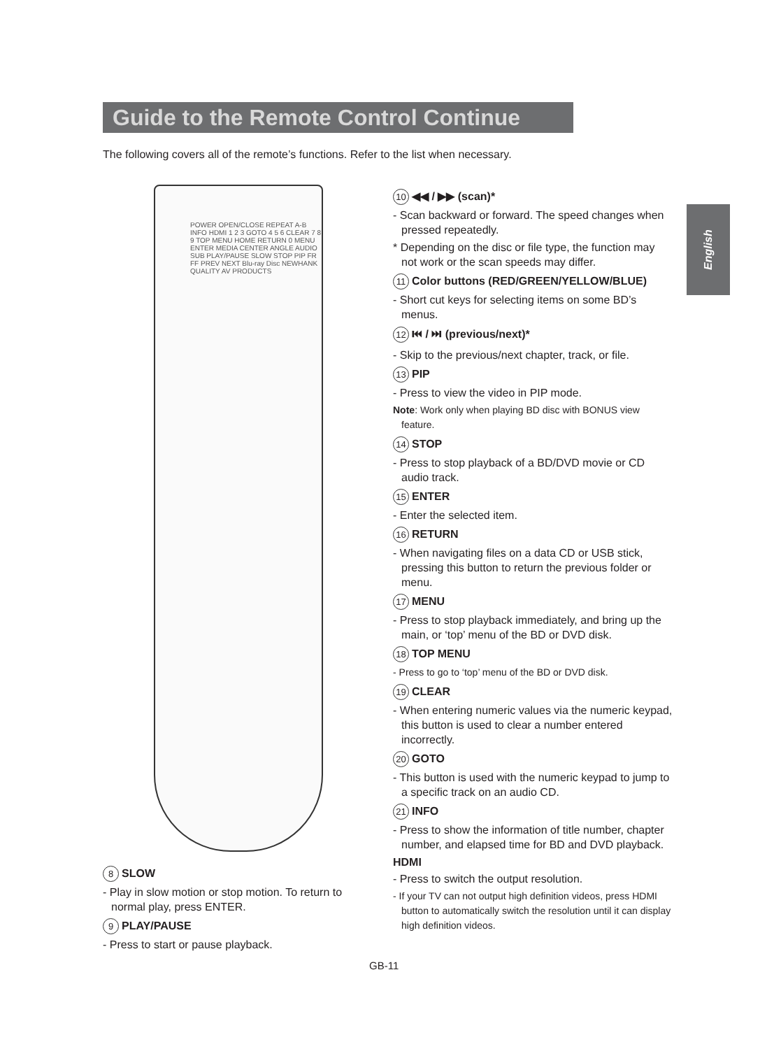Guide to the Remote Control Continue
The following covers all of the remote’s functions. Refer to the list when necessary.
English
POWER OPEN/CLOSE REPEAT A-B INFO HDMI 1 2 3 GOTO 4 5 6 CLEAR 7 8 9 TOP MENU HOME RETURN 0 MENU ENTER MEDIA CENTER ANGLE AUDIO SUB PLAY/PAUSE SLOW STOP PIP FR FF PREV NEXT Blu-ray Disc NEWHANK QUALITY AV PRODUCTS
10 ◀◀ / ▶▶ (scan)*
- Scan backward or forward. The speed changes when pressed repeatedly.
* Depending on the disc or file type, the function may not work or the scan speeds may differ.
11 Color buttons (RED/GREEN/YELLOW/BLUE)
- Short cut keys for selecting items on some BD’s menus.
12 ⏮ / ⏭ (previous/next)*
- Skip to the previous/next chapter, track, or file.
13 PIP
- Press to view the video in PIP mode.
Note: Work only when playing BD disc with BONUS view feature.
14 STOP
- Press to stop playback of a BD/DVD movie or CD audio track.
15 ENTER
- Enter the selected item.
16 RETURN
- When navigating files on a data CD or USB stick, pressing this button to return the previous folder or menu.
17 MENU
- Press to stop playback immediately, and bring up the main, or ‘top’ menu of the BD or DVD disk.
18 TOP MENU
- Press to go to ‘top’ menu of the BD or DVD disk.
19 CLEAR
- When entering numeric values via the numeric keypad, this button is used to clear a number entered incorrectly.
20 GOTO
- This button is used with the numeric keypad to jump to a specific track on an audio CD.
21 INFO
- Press to show the information of title number, chapter number, and elapsed time for BD and DVD playback.
HDMI
- Press to switch the output resolution.
- If your TV can not output high definition videos, press HDMI button to automatically switch the resolution until it can display high definition videos.
8 SLOW
- Play in slow motion or stop motion. To return to normal play, press ENTER.
9 PLAY/PAUSE
- Press to start or pause playback.
GB-11